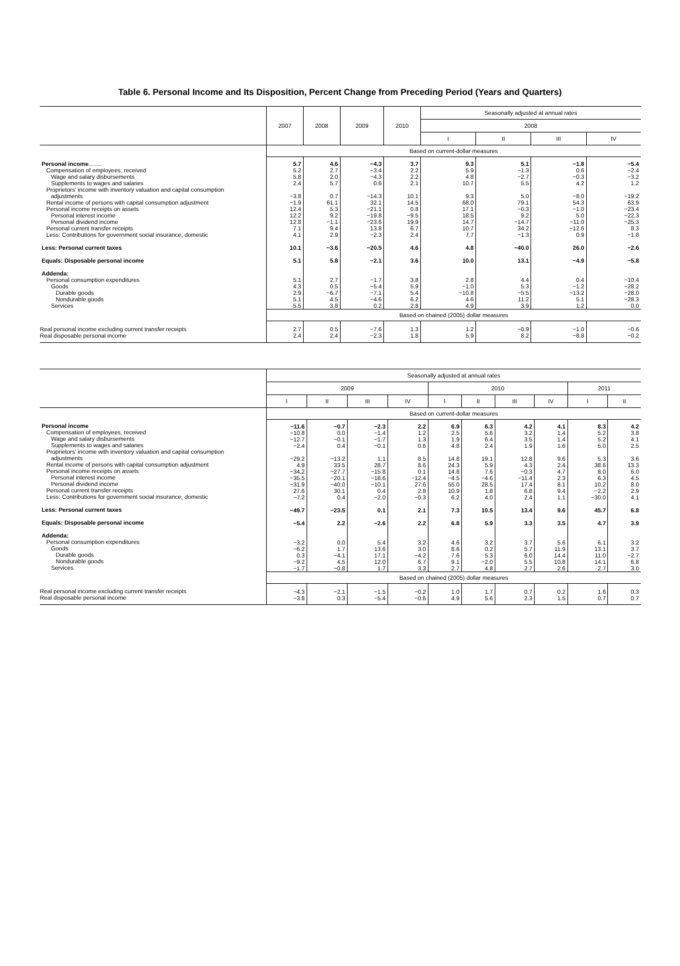Table 6. Personal Income and Its Disposition, Percent Change from Preceding Period (Years and Quarters)
| | 2007 | 2008 | 2009 | 2010 | Seasonally adjusted at annual rates | | | |
| --- | --- | --- | --- | --- | --- | --- | --- | --- |
| | | | | | 2008 | | | |
| | | | | | I | II | III | IV |
| | Based on current-dollar measures | | | | | | | |
| Personal income ........ Compensation of employees, received Wage and salary disbursements Supplements to wages and salaries Proprietors' income with inventory valuation and capital consumption adjustments Rental income of persons with capital consumption adjustment Personal income receipts on assets Personal interest income Personal dividend income Personal current transfer receipts Less: Contributions for government social insurance, domestic Less: Personal current taxes Equals: Disposable personal income Addenda: Personal consumption expenditures Goods Durable goods Nondurable goods Services | 5.7 5.2 5.8 2.4 −3.8 −1.9 12.4 12.2 12.8 7.1 4.1 10.1 5.1 5.1 4.3 2.9 5.1 5.5 | 4.6 2.7 2.0 5.7 0.7 61.1 5.3 9.2 −1.1 9.4 2.9 −3.6 5.8 2.7 0.5 −6.7 4.5 3.8 | −4.3 −3.4 −4.3 0.6 −14.3 32.1 −21.1 −19.8 −23.6 13.8 −2.3 −20.5 −2.1 −1.7 −5.4 −7.1 −4.6 0.2 | 3.7 2.2 2.2 2.1 10.1 14.5 0.8 −9.5 19.9 6.7 2.4 4.6 3.6 3.8 5.9 5.4 6.2 2.8 | 9.3 5.9 4.8 10.7 9.3 68.0 17.1 18.5 14.7 10.7 7.7 4.8 10.0 2.8 −1.0 −10.8 4.6 4.9 | 5.1 −1.3 −2.7 5.5 5.0 79.1 −0.3 9.2 −14.7 34.2 −1.3 −40.0 13.1 4.4 5.3 −5.5 11.2 3.9 | −1.8 0.6 −0.3 4.2 −8.0 54.3 −1.0 5.0 −11.0 −12.6 0.9 26.0 −4.9 0.4 −1.2 −13.2 5.1 1.2 | −5.4 −2.4 −3.2 1.2 −19.2 63.9 −23.4 −22.3 −25.3 8.3 −1.8 −2.6 −5.8 −10.4 −28.2 −28.0 −28.3 0.0 |
| | Based on chained (2005) dollar measures | | | | | | | |
| Real personal income excluding current transfer receipts Real disposable personal income | 2.7 2.4 | 0.5 2.4 | −7.6 −2.3 | 1.3 1.8 | 1.2 5.9 | −0.9 8.2 | −1.0 −8.8 | −0.6 −0.2 |
| | Seasonally adjusted at annual rates | | | | | | | | | |
| --- | --- | --- | --- | --- | --- | --- | --- | --- | --- | --- |
| | 2009 | | | | 2010 | | | | 2011 | |
| | I | II | III | IV | I | II | III | IV | I | II |
| | Based on current-dollar measures | | | | | | | | | |
| Personal income Compensation of employees, received Wage and salary disbursements Supplements to wages and salaries Proprietors' income with inventory valuation and capital consumption adjustments Rental income of persons with capital consumption adjustment Personal income receipts on assets Personal interest income Personal dividend income Personal current transfer receipts Less: Contributions for government social insurance, domestic Less: Personal current taxes Equals: Disposable personal income Addenda: Personal consumption expenditures Goods Durable goods Nondurable goods Services | −11.6 −10.8 −12.7 −2.4 −29.2 4.9 −34.2 −35.5 −31.9 27.6 −7.2 −49.7 −5.4 −3.2 −6.2 0.3 −9.2 −1.7 | −0.7 0.0 −0.1 0.4 −13.2 33.5 −27.7 −20.1 −40.0 30.1 0.4 −23.5 2.2 0.0 1.7 −4.1 4.5 −0.8 | −2.3 −1.4 −1.7 −0.1 1.1 28.7 −15.8 −18.6 −10.1 0.4 −2.0 0.1 −2.6 5.4 13.6 17.1 12.0 1.7 | 2.2 1.2 1.3 0.6 8.5 8.6 0.1 −12.4 27.6 2.8 −0.3 2.1 2.2 3.2 3.0 −4.2 6.7 3.3 | 6.9 2.5 1.9 4.8 14.8 24.3 14.8 −4.5 55.0 10.9 6.2 7.3 6.8 4.6 8.6 7.6 9.1 2.7 | 6.3 5.6 6.4 2.4 19.1 5.9 7.6 −4.6 28.5 1.8 4.0 10.5 5.9 3.2 0.2 5.3 −2.0 4.8 | 4.2 3.2 3.5 1.9 12.8 4.3 −0.3 −11.4 17.4 6.8 2.4 13.4 3.3 3.7 5.7 6.0 5.5 2.7 | 4.1 1.4 1.4 1.6 9.6 2.4 4.7 2.3 8.1 9.4 1.1 9.6 3.5 5.6 11.9 14.4 10.8 2.6 | 8.3 5.2 5.2 5.0 5.3 38.6 8.0 6.3 10.2 −2.2 −30.0 45.7 4.7 6.1 13.1 11.0 14.1 2.7 | 4.2 3.8 4.1 2.5 3.6 13.3 6.0 4.5 8.0 2.9 4.1 6.8 3.9 3.2 3.7 −2.7 6.8 3.0 |
| | Based on chained (2005) dollar measures | | | | | | | | | |
| Real personal income excluding current transfer receipts Real disposable personal income | −4.3 −3.8 | −2.1 0.3 | −1.5 −5.4 | −0.2 −0.6 | 1.0 4.9 | 1.7 5.6 | 0.7 2.3 | 0.2 1.5 | 1.6 0.7 | 0.3 0.7 |